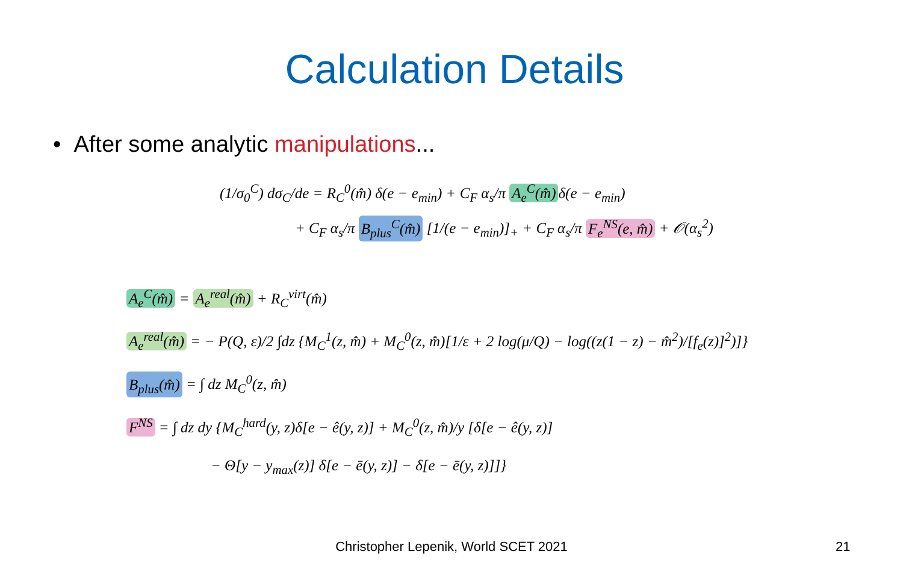Calculation Details
• After some analytic manipulations...
(1/σ<sub>0</sub><sup>C</sup>) dσ<sub>C</sub>/de = R<sub>C</sub><sup>0</sup>(m̂) δ(e − e<sub>min</sub>) + C<sub>F</sub> α<sub>s</sub>/π A<sub>e</sub><sup>C</sup>(m̂) δ(e − e<sub>min</sub>)
+ C<sub>F</sub> α<sub>s</sub>/π B<sub>plus</sub><sup>C</sup>(m̂) [1/(e − e<sub>min</sub>)]<sub>+</sub> + C<sub>F</sub> α<sub>s</sub>/π F<sub>e</sub><sup>NS</sup>(e, m̂) + 𝒪(α<sub>s</sub><sup>2</sup>)
A<sub>e</sub><sup>C</sup>(m̂) = A<sub>e</sub><sup>real</sup>(m̂) + R<sub>C</sub><sup>virt</sup>(m̂)
A<sub>e</sub><sup>real</sup>(m̂) = − P(Q, ε)/2 ∫dz {M<sub>C</sub><sup>1</sup>(z, m̂) + M<sub>C</sub><sup>0</sup>(z, m̂)[1/ε + 2 log(μ/Q) − log((z(1 − z) − m̂<sup>2</sup>)/[f<sub>e</sub>(z)]<sup>2</sup>)]}
B<sub>plus</sub>(m̂) = ∫ dz M<sub>C</sub><sup>0</sup>(z, m̂)
F<sup>NS</sup> = ∫ dz dy {M<sub>C</sub><sup>hard</sup>(y, z)δ[e − ê(y, z)] + M<sub>C</sub><sup>0</sup>(z, m̂)/y [δ[e − ê(y, z)]
− Θ[y − y<sub>max</sub>(z)] δ[e − ē(y, z)] − δ[e − ē(y, z)]]}
Christopher Lepenik, World SCET 2021 21